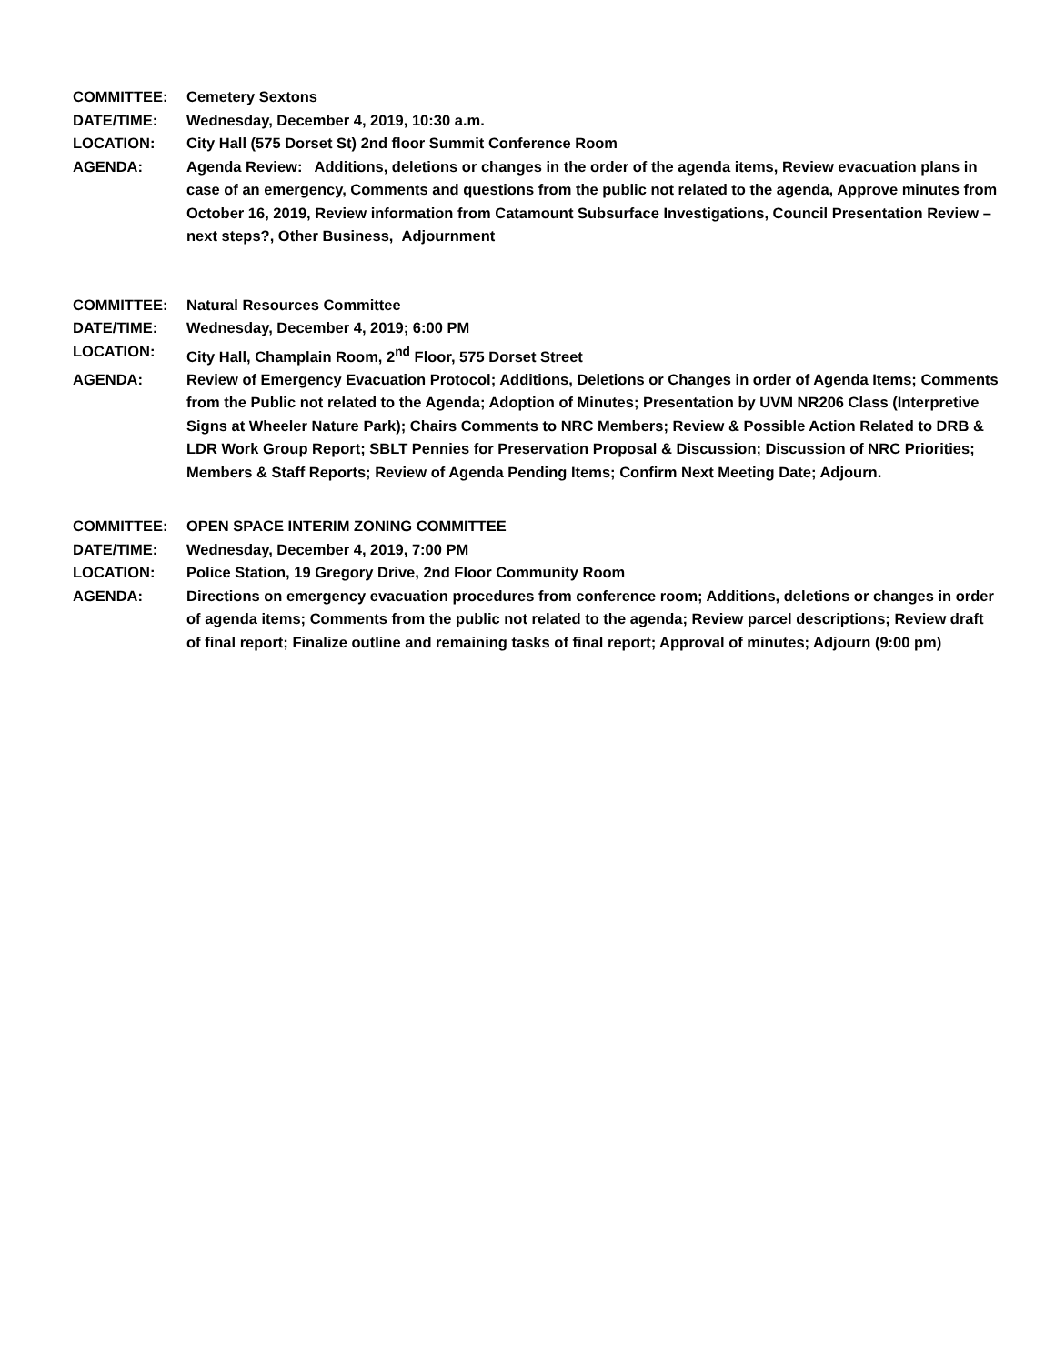COMMITTEE: Cemetery Sextons
DATE/TIME: Wednesday, December 4, 2019, 10:30 a.m.
LOCATION: City Hall (575 Dorset St) 2nd floor Summit Conference Room
AGENDA: Agenda Review: Additions, deletions or changes in the order of the agenda items, Review evacuation plans in case of an emergency, Comments and questions from the public not related to the agenda, Approve minutes from October 16, 2019, Review information from Catamount Subsurface Investigations, Council Presentation Review – next steps?, Other Business, Adjournment
COMMITTEE: Natural Resources Committee
DATE/TIME: Wednesday, December 4, 2019; 6:00 PM
LOCATION: City Hall, Champlain Room, 2<sup>nd</sup> Floor, 575 Dorset Street
AGENDA: Review of Emergency Evacuation Protocol; Additions, Deletions or Changes in order of Agenda Items; Comments from the Public not related to the Agenda; Adoption of Minutes; Presentation by UVM NR206 Class (Interpretive Signs at Wheeler Nature Park); Chairs Comments to NRC Members; Review & Possible Action Related to DRB & LDR Work Group Report; SBLT Pennies for Preservation Proposal & Discussion; Discussion of NRC Priorities; Members & Staff Reports; Review of Agenda Pending Items; Confirm Next Meeting Date; Adjourn.
COMMITTEE: OPEN SPACE INTERIM ZONING COMMITTEE
DATE/TIME: Wednesday, December 4, 2019, 7:00 PM
LOCATION: Police Station, 19 Gregory Drive, 2nd Floor Community Room
AGENDA: Directions on emergency evacuation procedures from conference room; Additions, deletions or changes in order of agenda items; Comments from the public not related to the agenda; Review parcel descriptions; Review draft of final report; Finalize outline and remaining tasks of final report; Approval of minutes; Adjourn (9:00 pm)